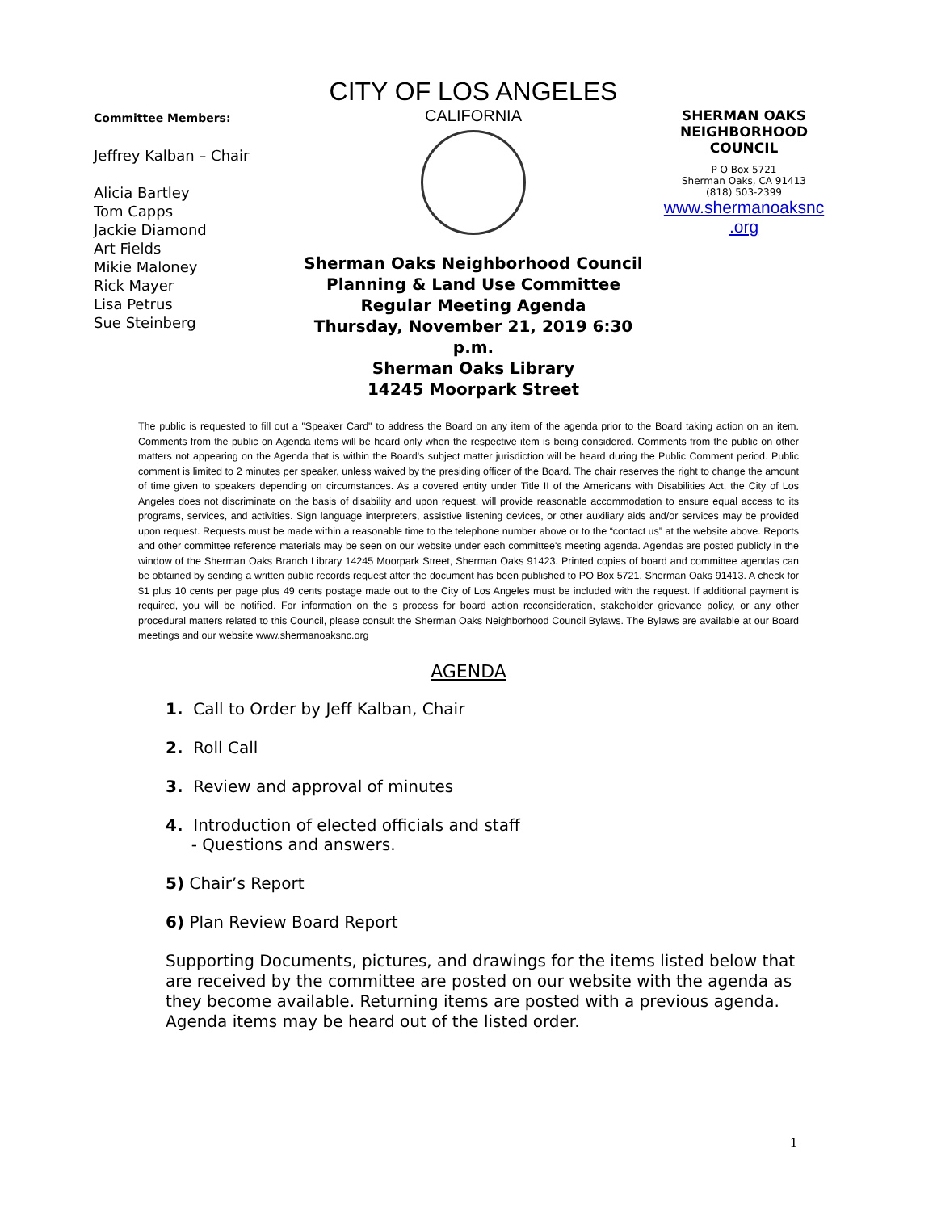Committee Members:
Jeffrey Kalban – Chair
Alicia Bartley
Tom Capps
Jackie Diamond
Art Fields
Mikie Maloney
Rick Mayer
Lisa Petrus
Sue Steinberg
CITY OF LOS ANGELES
CALIFORNIA
Sherman Oaks Neighborhood Council
Planning & Land Use Committee
Regular Meeting Agenda
Thursday, November 21, 2019 6:30 p.m.
Sherman Oaks Library
14245 Moorpark Street
SHERMAN OAKS
NEIGHBORHOOD
COUNCIL
P O Box 5721
Sherman Oaks, CA 91413
(818) 503-2399
www.shermanoaksnc
.org
The public is requested to fill out a "Speaker Card" to address the Board on any item of the agenda prior to the Board taking action on an item. Comments from the public on Agenda items will be heard only when the respective item is being considered. Comments from the public on other matters not appearing on the Agenda that is within the Board's subject matter jurisdiction will be heard during the Public Comment period. Public comment is limited to 2 minutes per speaker, unless waived by the presiding officer of the Board. The chair reserves the right to change the amount of time given to speakers depending on circumstances. As a covered entity under Title II of the Americans with Disabilities Act, the City of Los Angeles does not discriminate on the basis of disability and upon request, will provide reasonable accommodation to ensure equal access to its programs, services, and activities. Sign language interpreters, assistive listening devices, or other auxiliary aids and/or services may be provided upon request. Requests must be made within a reasonable time to the telephone number above or to the “contact us” at the website above. Reports and other committee reference materials may be seen on our website under each committee's meeting agenda. Agendas are posted publicly in the window of the Sherman Oaks Branch Library 14245 Moorpark Street, Sherman Oaks 91423. Printed copies of board and committee agendas can be obtained by sending a written public records request after the document has been published to PO Box 5721, Sherman Oaks 91413. A check for $1 plus 10 cents per page plus 49 cents postage made out to the City of Los Angeles must be included with the request. If additional payment is required, you will be notified. For information on the s process for board action reconsideration, stakeholder grievance policy, or any other procedural matters related to this Council, please consult the Sherman Oaks Neighborhood Council Bylaws. The Bylaws are available at our Board meetings and our website www.shermanoaksnc.org
AGENDA
1. Call to Order by Jeff Kalban, Chair
2. Roll Call
3. Review and approval of minutes
4. Introduction of elected officials and staff
- Questions and answers.
5) Chair’s Report
6) Plan Review Board Report
Supporting Documents, pictures, and drawings for the items listed below that are received by the committee are posted on our website with the agenda as they become available. Returning items are posted with a previous agenda. Agenda items may be heard out of the listed order.
1